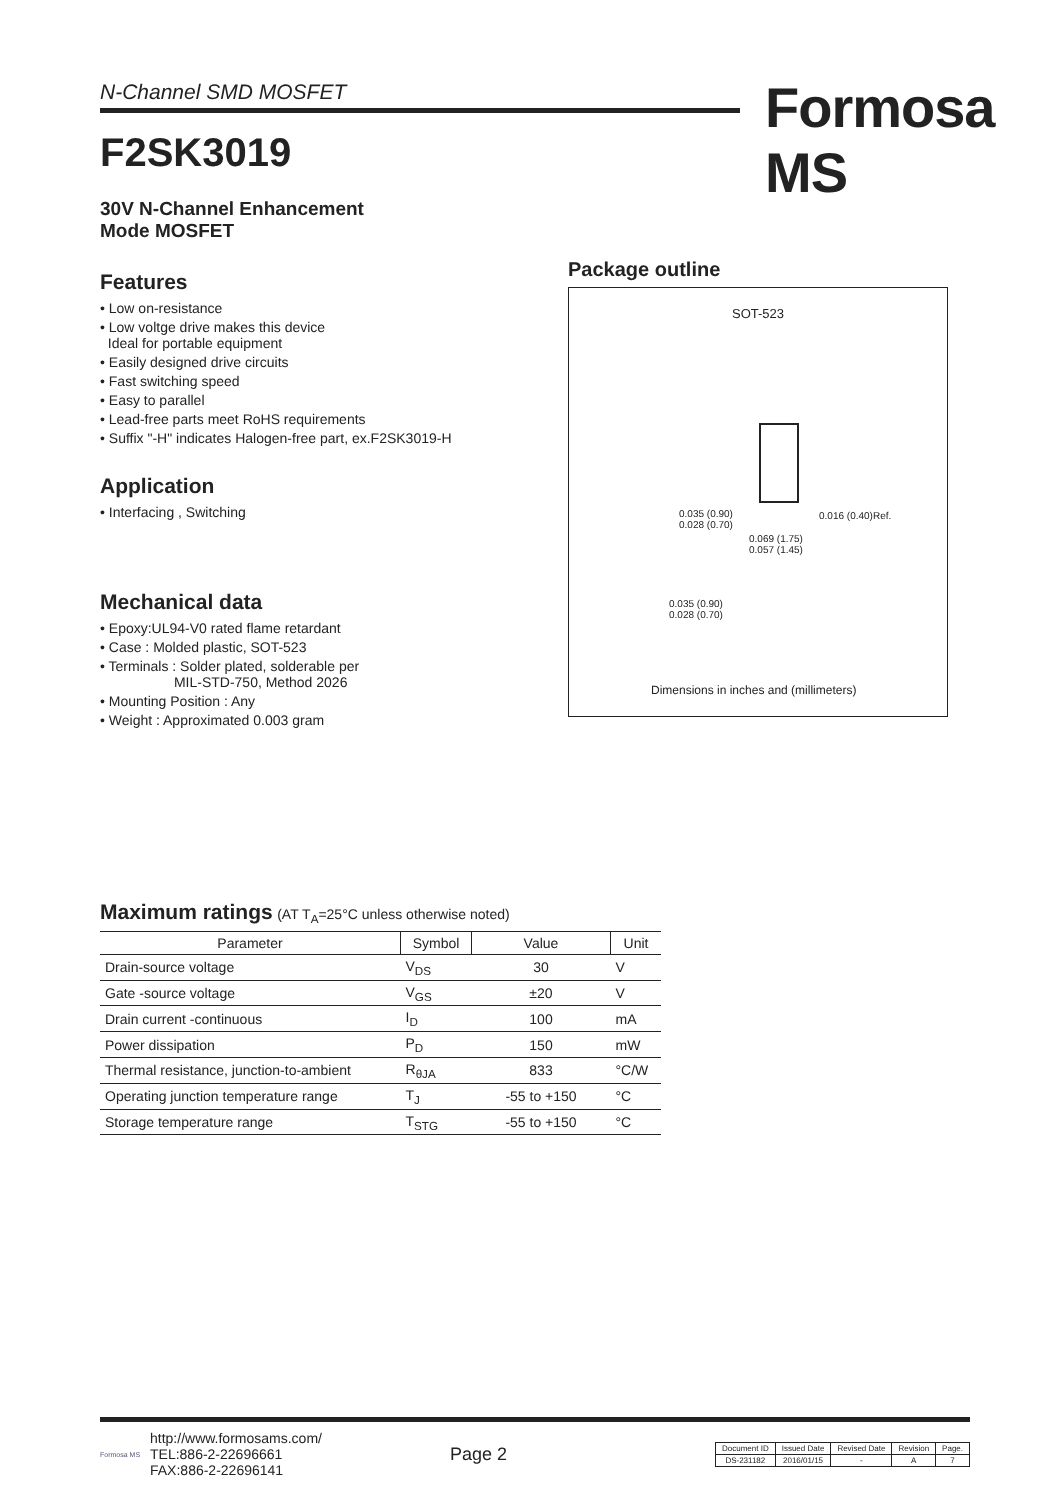N-Channel SMD MOSFET Formosa MS
F2SK3019
30V N-Channel Enhancement
Mode MOSFET
Features
• Low on-resistance
• Low voltge drive makes this device
Ideal for portable equipment
• Easily designed drive circuits
• Fast switching speed
• Easy to parallel
• Lead-free parts meet RoHS requirements
• Suffix "-H" indicates Halogen-free part, ex.F2SK3019-H
Application
• Interfacing , Switching
Mechanical data
• Epoxy:UL94-V0 rated flame retardant
• Case : Molded plastic, SOT-523
• Terminals : Solder plated, solderable per
MIL-STD-750, Method 2026
• Mounting Position : Any
• Weight : Approximated 0.003 gram
Package outline
SOT-523
0.035 (0.90)
0.028 (0.70)
0.069 (1.75)
0.057 (1.45)
0.016 (0.40)Ref.
0.035 (0.90)
0.028 (0.70)
Dimensions in inches and (millimeters)
Maximum ratings (AT T<sub>A</sub>=25°C unless otherwise noted)
| Parameter | Symbol | Value | Unit |
| --- | --- | --- | --- |
| Drain-source voltage | V<sub>DS</sub> | 30 | V |
| Gate -source voltage | V<sub>GS</sub> | ±20 | V |
| Drain current -continuous | I<sub>D</sub> | 100 | mA |
| Power dissipation | P<sub>D</sub> | 150 | mW |
| Thermal resistance, junction-to-ambient | R<sub>θJA</sub> | 833 | °C/W |
| Operating junction temperature range | T<sub>J</sub> | -55 to +150 | °C |
| Storage temperature range | T<sub>STG</sub> | -55 to +150 | °C |
Formosa MS
http://www.formosams.com/
TEL:886-2-22696661
FAX:886-2-22696141
Page 2
| Document ID | Issued Date | Revised Date | Revision | Page. |
| DS-231182 | 2016/01/15 | - | A | 7 |